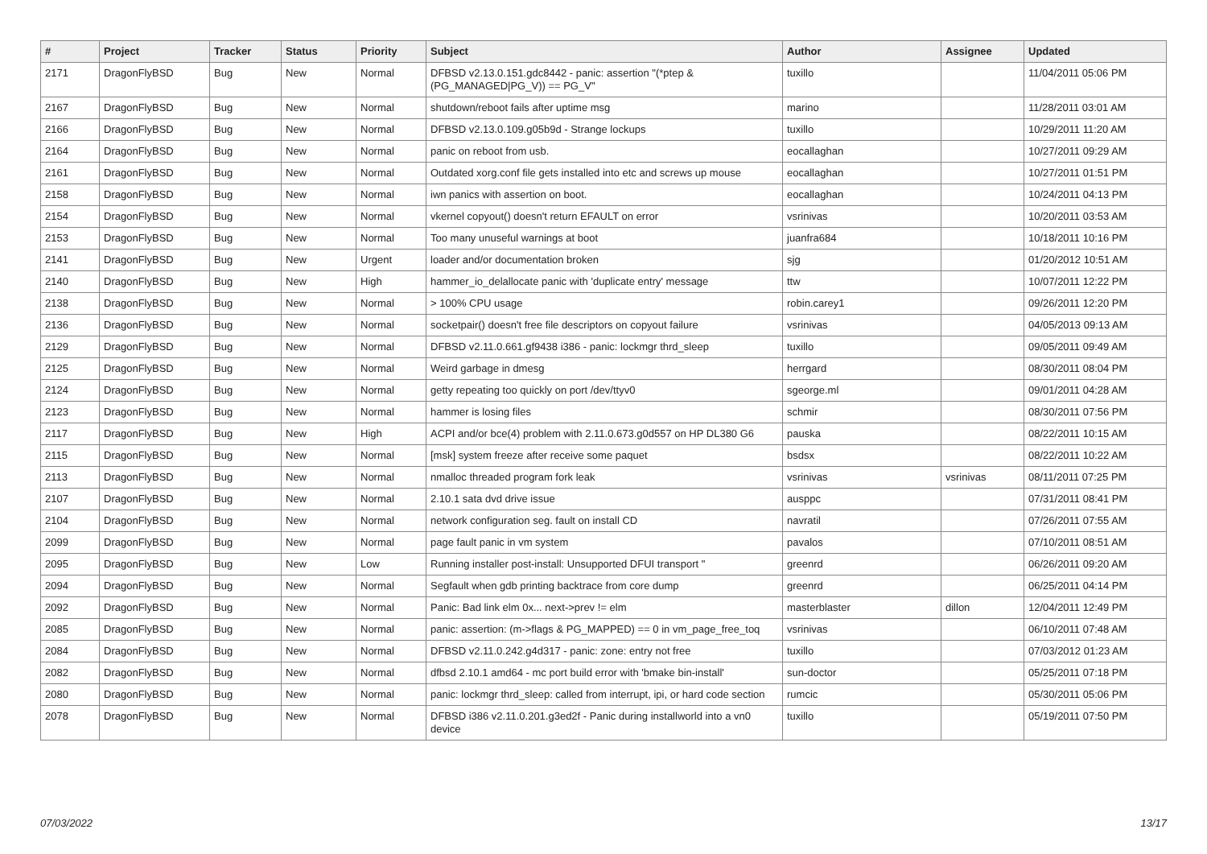| # | Project | Tracker | Status | Priority | Subject | Author | Assignee | Updated |
| --- | --- | --- | --- | --- | --- | --- | --- | --- |
| 2171 | DragonFlyBSD | Bug | New | Normal | DFBSD v2.13.0.151.gdc8442 - panic: assertion "(*ptep & (PG_MANAGED/PG_V)) == PG_V" | tuxillo | | 11/04/2011 05:06 PM |
| 2167 | DragonFlyBSD | Bug | New | Normal | shutdown/reboot fails after uptime msg | marino | | 11/28/2011 03:01 AM |
| 2166 | DragonFlyBSD | Bug | New | Normal | DFBSD v2.13.0.109.g05b9d - Strange lockups | tuxillo | | 10/29/2011 11:20 AM |
| 2164 | DragonFlyBSD | Bug | New | Normal | panic on reboot from usb. | eocallaghan | | 10/27/2011 09:29 AM |
| 2161 | DragonFlyBSD | Bug | New | Normal | Outdated xorg.conf file gets installed into etc and screws up mouse | eocallaghan | | 10/27/2011 01:51 PM |
| 2158 | DragonFlyBSD | Bug | New | Normal | iwn panics with assertion on boot. | eocallaghan | | 10/24/2011 04:13 PM |
| 2154 | DragonFlyBSD | Bug | New | Normal | vkernel copyout() doesn't return EFAULT on error | vsrinivas | | 10/20/2011 03:53 AM |
| 2153 | DragonFlyBSD | Bug | New | Normal | Too many unuseful warnings at boot | juanfra684 | | 10/18/2011 10:16 PM |
| 2141 | DragonFlyBSD | Bug | New | Urgent | loader and/or documentation broken | sjg | | 01/20/2012 10:51 AM |
| 2140 | DragonFlyBSD | Bug | New | High | hammer_io_delallocate panic with 'duplicate entry' message | ttw | | 10/07/2011 12:22 PM |
| 2138 | DragonFlyBSD | Bug | New | Normal | > 100% CPU usage | robin.carey1 | | 09/26/2011 12:20 PM |
| 2136 | DragonFlyBSD | Bug | New | Normal | socketpair() doesn't free file descriptors on copyout failure | vsrinivas | | 04/05/2013 09:13 AM |
| 2129 | DragonFlyBSD | Bug | New | Normal | DFBSD v2.11.0.661.gf9438 i386 - panic: lockmgr thrd_sleep | tuxillo | | 09/05/2011 09:49 AM |
| 2125 | DragonFlyBSD | Bug | New | Normal | Weird garbage in dmesg | herrgard | | 08/30/2011 08:04 PM |
| 2124 | DragonFlyBSD | Bug | New | Normal | getty repeating too quickly on port /dev/ttyv0 | sgeorge.ml | | 09/01/2011 04:28 AM |
| 2123 | DragonFlyBSD | Bug | New | Normal | hammer is losing files | schmir | | 08/30/2011 07:56 PM |
| 2117 | DragonFlyBSD | Bug | New | High | ACPI and/or bce(4) problem with 2.11.0.673.g0d557 on HP DL380 G6 | pauska | | 08/22/2011 10:15 AM |
| 2115 | DragonFlyBSD | Bug | New | Normal | [msk] system freeze after receive some paquet | bsdsx | | 08/22/2011 10:22 AM |
| 2113 | DragonFlyBSD | Bug | New | Normal | nmalloc threaded program fork leak | vsrinivas | vsrinivas | 08/11/2011 07:25 PM |
| 2107 | DragonFlyBSD | Bug | New | Normal | 2.10.1 sata dvd drive issue | ausppc | | 07/31/2011 08:41 PM |
| 2104 | DragonFlyBSD | Bug | New | Normal | network configuration seg. fault on install CD | navratil | | 07/26/2011 07:55 AM |
| 2099 | DragonFlyBSD | Bug | New | Normal | page fault panic in vm system | pavalos | | 07/10/2011 08:51 AM |
| 2095 | DragonFlyBSD | Bug | New | Low | Running installer post-install: Unsupported DFUI transport " | greenrd | | 06/26/2011 09:20 AM |
| 2094 | DragonFlyBSD | Bug | New | Normal | Segfault when gdb printing backtrace from core dump | greenrd | | 06/25/2011 04:14 PM |
| 2092 | DragonFlyBSD | Bug | New | Normal | Panic: Bad link elm 0x... next->prev != elm | masterblaster | dillon | 12/04/2011 12:49 PM |
| 2085 | DragonFlyBSD | Bug | New | Normal | panic: assertion: (m->flags & PG_MAPPED) == 0 in vm_page_free_toq | vsrinivas | | 06/10/2011 07:48 AM |
| 2084 | DragonFlyBSD | Bug | New | Normal | DFBSD v2.11.0.242.g4d317 - panic: zone: entry not free | tuxillo | | 07/03/2012 01:23 AM |
| 2082 | DragonFlyBSD | Bug | New | Normal | dfbsd 2.10.1 amd64 - mc port build error with 'bmake bin-install' | sun-doctor | | 05/25/2011 07:18 PM |
| 2080 | DragonFlyBSD | Bug | New | Normal | panic: lockmgr thrd_sleep: called from interrupt, ipi, or hard code section | rumcic | | 05/30/2011 05:06 PM |
| 2078 | DragonFlyBSD | Bug | New | Normal | DFBSD i386 v2.11.0.201.g3ed2f - Panic during installworld into a vn0 device | tuxillo | | 05/19/2011 07:50 PM |
07/03/2022 13/17